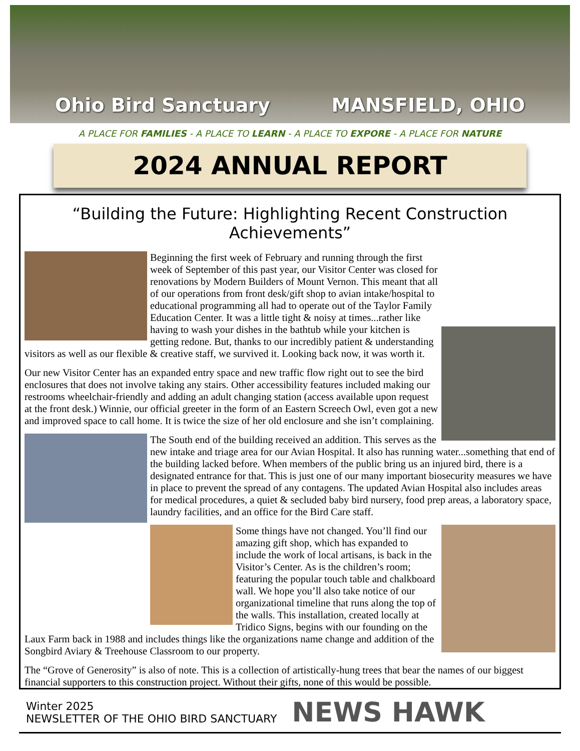Ohio Bird Sanctuary MANSFIELD, OHIO
A PLACE FOR FAMILIES - A PLACE TO LEARN - A PLACE TO EXPORE - A PLACE FOR NATURE
2024 ANNUAL REPORT
“Building the Future: Highlighting Recent Construction Achievements”
Beginning the first week of February and running through the first week of September of this past year, our Visitor Center was closed for renovations by Modern Builders of Mount Vernon. This meant that all of our operations from front desk/gift shop to avian intake/hospital to educational programming all had to operate out of the Taylor Family Education Center. It was a little tight & noisy at times...rather like having to wash your dishes in the bathtub while your kitchen is getting redone. But, thanks to our incredibly patient & understanding visitors as well as our flexible & creative staff, we survived it. Looking back now, it was worth it.
Our new Visitor Center has an expanded entry space and new traffic flow right out to see the bird enclosures that does not involve taking any stairs. Other accessibility features included making our restrooms wheelchair-friendly and adding an adult changing station (access available upon request at the front desk.) Winnie, our official greeter in the form of an Eastern Screech Owl, even got a new and improved space to call home. It is twice the size of her old enclosure and she isn’t complaining.
The South end of the building received an addition. This serves as the new intake and triage area for our Avian Hospital. It also has running water...something that end of the building lacked before. When members of the public bring us an injured bird, there is a designated entrance for that. This is just one of our many important biosecurity measures we have in place to prevent the spread of any contagens. The updated Avian Hospital also includes areas for medical procedures, a quiet & secluded baby bird nursery, food prep areas, a laboratory space, laundry facilities, and an office for the Bird Care staff.
Some things have not changed. You’ll find our amazing gift shop, which has expanded to include the work of local artisans, is back in the Visitor’s Center. As is the children’s room; featuring the popular touch table and chalkboard wall. We hope you’ll also take notice of our organizational timeline that runs along the top of the walls. This installation, created locally at Tridico Signs, begins with our founding on the Laux Farm back in 1988 and includes things like the organizations name change and addition of the Songbird Aviary & Treehouse Classroom to our property.
The “Grove of Generosity” is also of note. This is a collection of artistically-hung trees that bear the names of our biggest financial supporters to this construction project. Without their gifts, none of this would be possible.
Winter 2025
NEWSLETTER OF THE OHIO BIRD SANCTUARY
NEWS HAWK